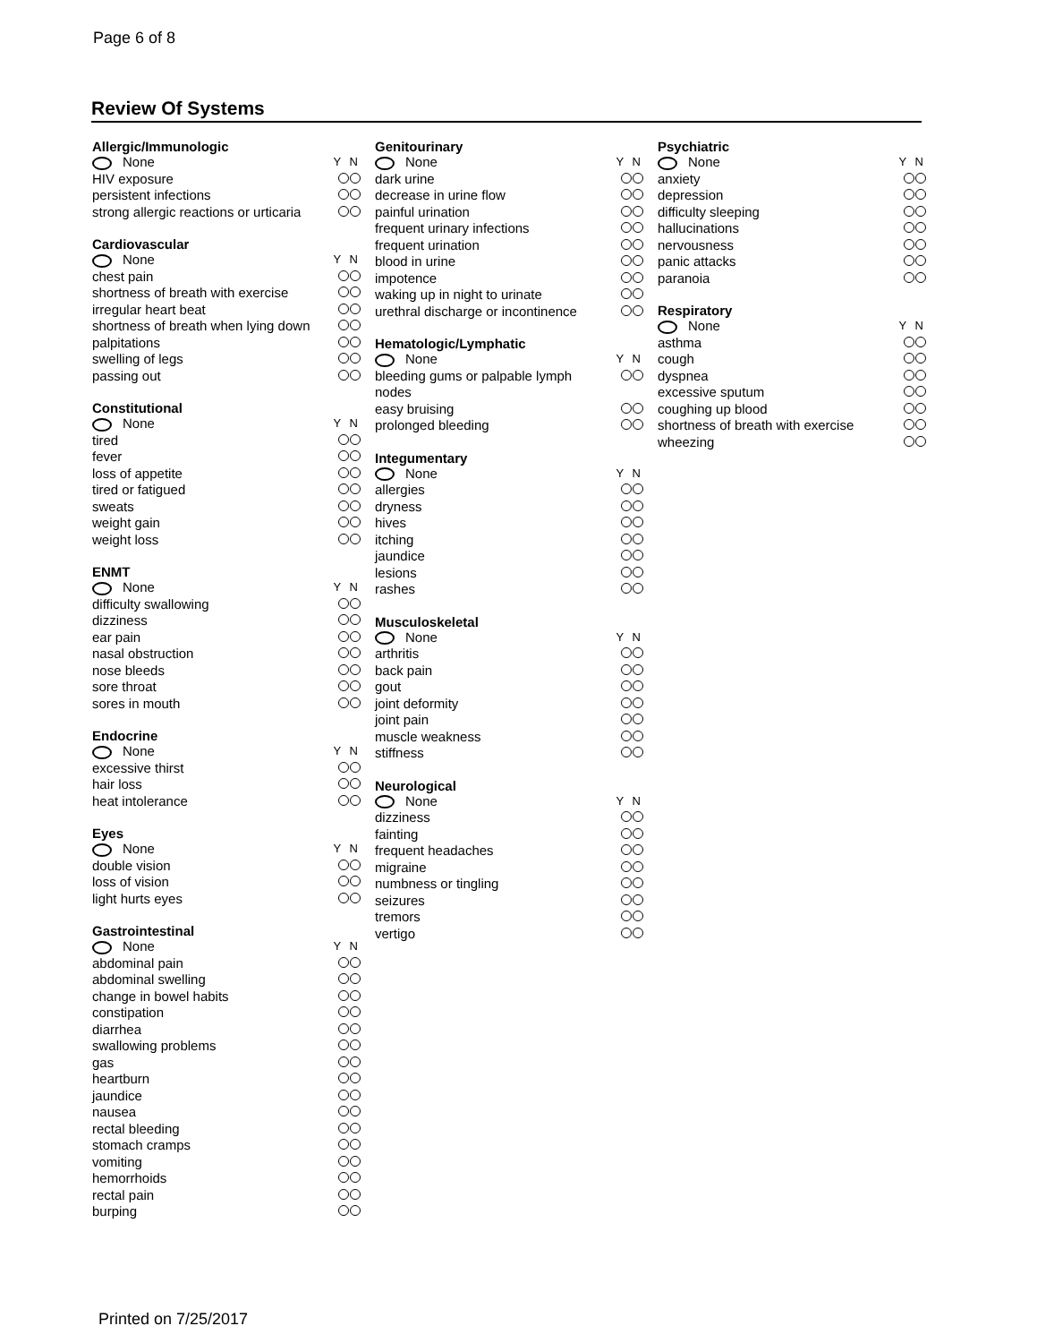Page 6 of 8
Review Of Systems
Allergic/Immunologic
None Y N
HIV exposure
persistent infections
strong allergic reactions or urticaria
Cardiovascular
None Y N
chest pain
shortness of breath with exercise
irregular heart beat
shortness of breath when lying down
palpitations
swelling of legs
passing out
Constitutional
None Y N
tired
fever
loss of appetite
tired or fatigued
sweats
weight gain
weight loss
ENMT
None Y N
difficulty swallowing
dizziness
ear pain
nasal obstruction
nose bleeds
sore throat
sores in mouth
Endocrine
None Y N
excessive thirst
hair loss
heat intolerance
Eyes
None Y N
double vision
loss of vision
light hurts eyes
Gastrointestinal
None Y N
abdominal pain
abdominal swelling
change in bowel habits
constipation
diarrhea
swallowing problems
gas
heartburn
jaundice
nausea
rectal bleeding
stomach cramps
vomiting
hemorrhoids
rectal pain
burping
Genitourinary
None Y N
dark urine
decrease in urine flow
painful urination
frequent urinary infections
frequent urination
blood in urine
impotence
waking up in night to urinate
urethral discharge or incontinence
Hematologic/Lymphatic
None Y N
bleeding gums or palpable lymph
nodes
easy bruising
prolonged bleeding
Integumentary
None Y N
allergies
dryness
hives
itching
jaundice
lesions
rashes
Musculoskeletal
None Y N
arthritis
back pain
gout
joint deformity
joint pain
muscle weakness
stiffness
Neurological
None Y N
dizziness
fainting
frequent headaches
migraine
numbness or tingling
seizures
tremors
vertigo
Psychiatric
None Y N
anxiety
depression
difficulty sleeping
hallucinations
nervousness
panic attacks
paranoia
Respiratory
None Y N
asthma
cough
dyspnea
excessive sputum
coughing up blood
shortness of breath with exercise
wheezing
Printed on 7/25/2017